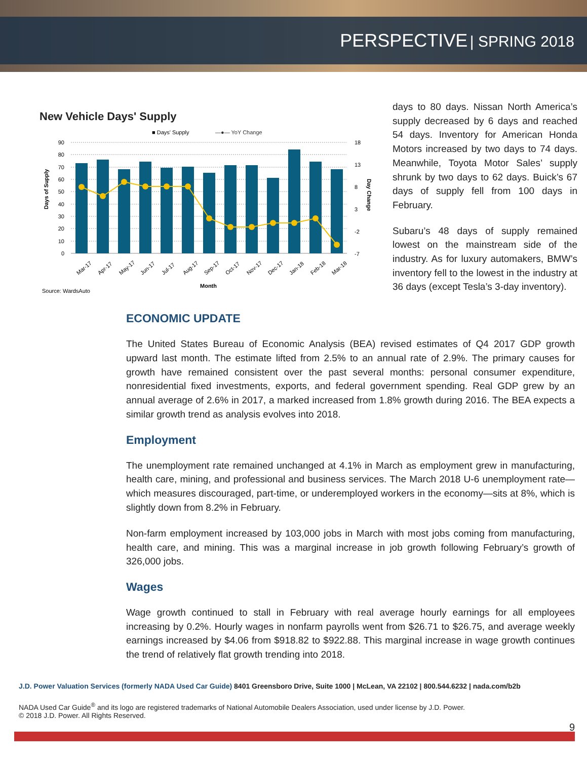PERSPECTIVE | SPRING 2018
New Vehicle Days' Supply
■ Days' Supply
—●— YoY Change
90
80
70
60
50
40
30
20
10
0
18
13
8
3
-2
-7
Days of Supply
Day Change
Mar-17
Apr-17
May-17
Jun-17
Jul-17
Aug-17
Sep-17
Oct-17
Nov-17
Dec-17
Jan-18
Feb-18
Mar-18
Month
Source: WardsAuto
days to 80 days. Nissan North America’s supply decreased by 6 days and reached 54 days. Inventory for American Honda Motors increased by two days to 74 days. Meanwhile, Toyota Motor Sales’ supply shrunk by two days to 62 days. Buick’s 67 days of supply fell from 100 days in February.
Subaru’s 48 days of supply remained lowest on the mainstream side of the industry. As for luxury automakers, BMW’s inventory fell to the lowest in the industry at 36 days (except Tesla’s 3-day inventory).
ECONOMIC UPDATE
The United States Bureau of Economic Analysis (BEA) revised estimates of Q4 2017 GDP growth upward last month. The estimate lifted from 2.5% to an annual rate of 2.9%. The primary causes for growth have remained consistent over the past several months: personal consumer expenditure, nonresidential fixed investments, exports, and federal government spending. Real GDP grew by an annual average of 2.6% in 2017, a marked increased from 1.8% growth during 2016. The BEA expects a similar growth trend as analysis evolves into 2018.
Employment
The unemployment rate remained unchanged at 4.1% in March as employment grew in manufacturing, health care, mining, and professional and business services. The March 2018 U-6 unemployment rate—which measures discouraged, part-time, or underemployed workers in the economy—sits at 8%, which is slightly down from 8.2% in February.
Non-farm employment increased by 103,000 jobs in March with most jobs coming from manufacturing, health care, and mining. This was a marginal increase in job growth following February’s growth of 326,000 jobs.
Wages
Wage growth continued to stall in February with real average hourly earnings for all employees increasing by 0.2%. Hourly wages in nonfarm payrolls went from $26.71 to $26.75, and average weekly earnings increased by $4.06 from $918.82 to $922.88. This marginal increase in wage growth continues the trend of relatively flat growth trending into 2018.
J.D. Power Valuation Services (formerly NADA Used Car Guide) 8401 Greensboro Drive, Suite 1000 | McLean, VA 22102 | 800.544.6232 | nada.com/b2b
NADA Used Car Guide<sup>®</sup> and its logo are registered trademarks of National Automobile Dealers Association, used under license by J.D. Power.
© 2018 J.D. Power. All Rights Reserved.
9